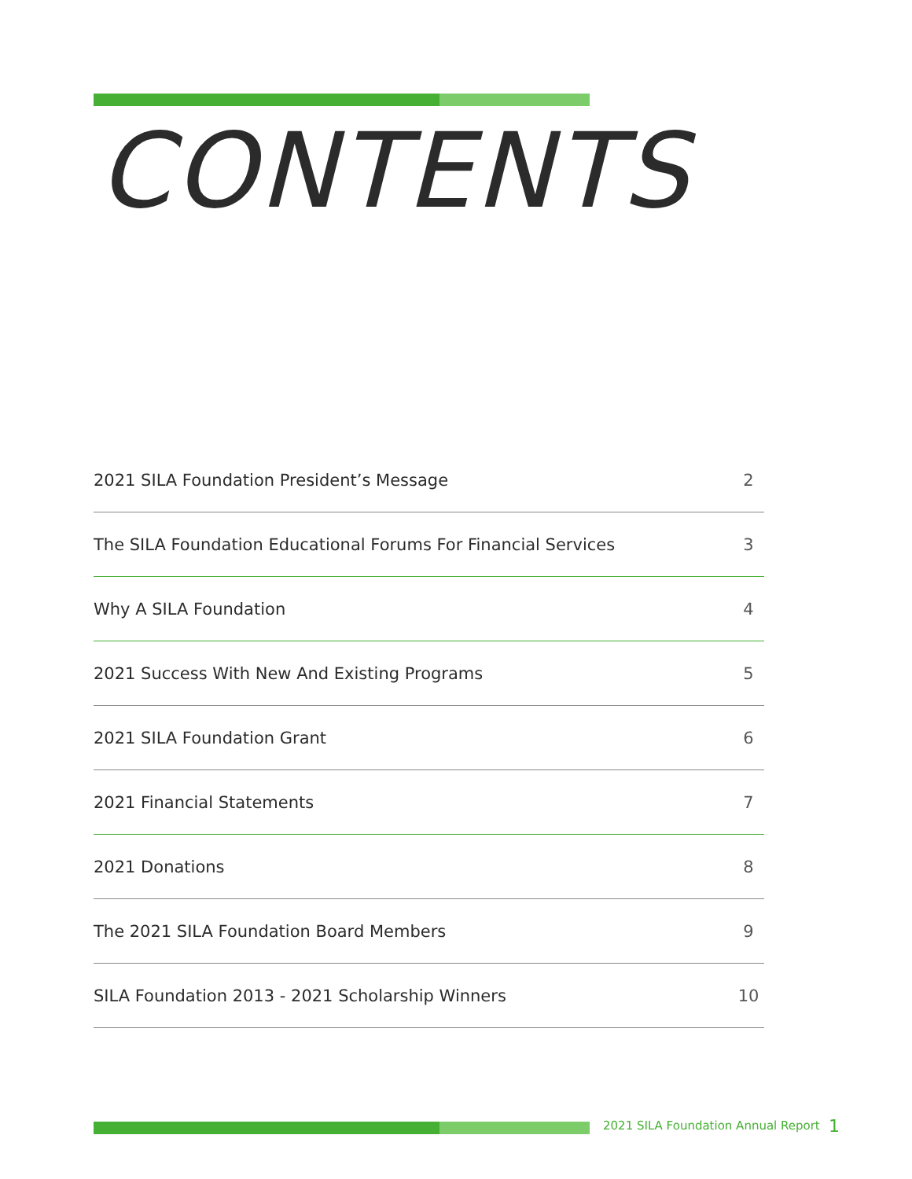CONTENTS
2021 SILA Foundation President’s Message 2
The SILA Foundation Educational Forums For Financial Services 3
Why A SILA Foundation 4
2021 Success With New And Existing Programs 5
2021 SILA Foundation Grant 6
2021 Financial Statements 7
2021 Donations 8
The 2021 SILA Foundation Board Members 9
SILA Foundation 2013 - 2021 Scholarship Winners 10
2021 SILA Foundation Annual Report
1